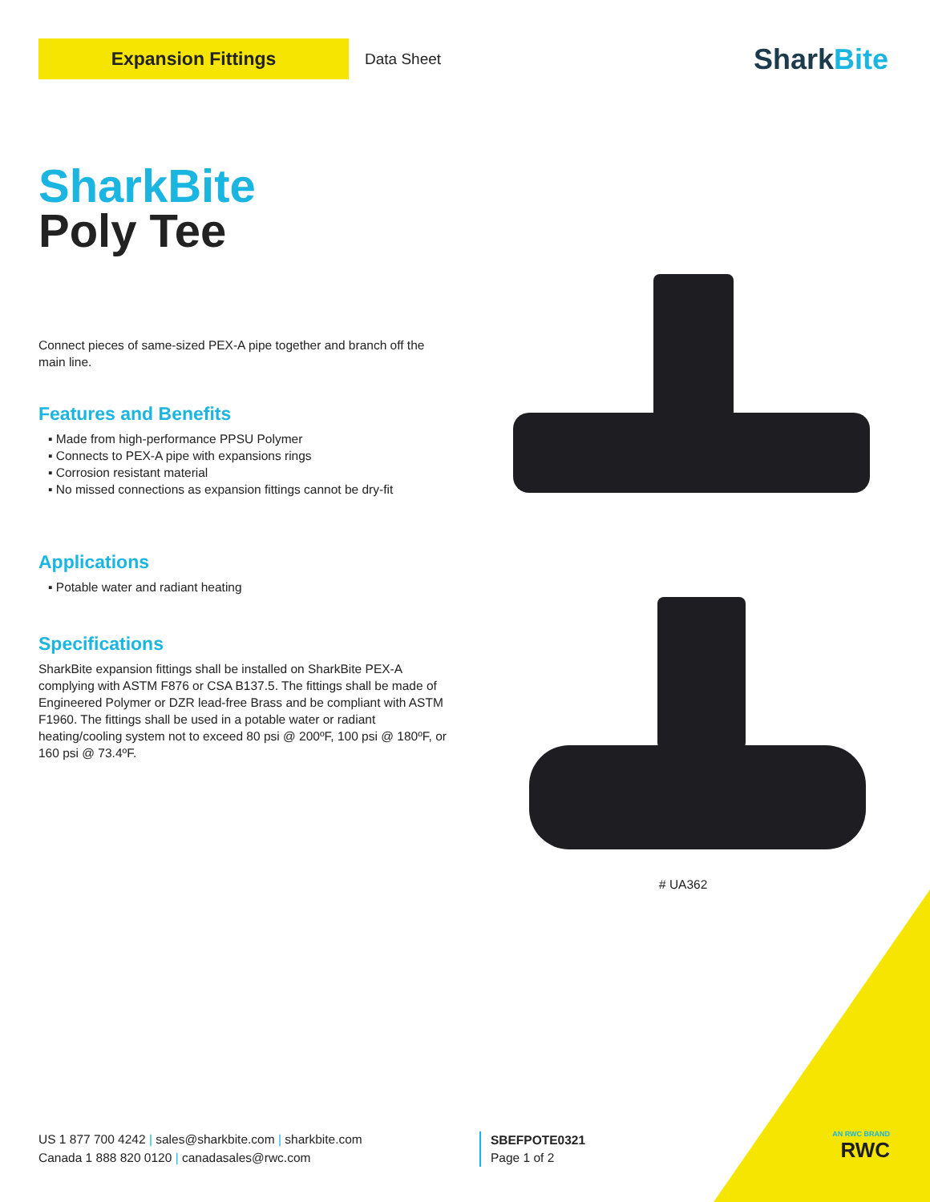Expansion Fittings
Data Sheet
SharkBite
SharkBite
Poly Tee
Connect pieces of same-sized PEX-A pipe together and branch off the main line.
Features and Benefits
▪ Made from high-performance PPSU Polymer
▪ Connects to PEX-A pipe with expansions rings
▪ Corrosion resistant material
▪ No missed connections as expansion fittings cannot be dry-fit
Applications
▪ Potable water and radiant heating
Specifications
SharkBite expansion fittings shall be installed on SharkBite PEX-A complying with ASTM F876 or CSA B137.5. The fittings shall be made of Engineered Polymer or DZR lead-free Brass and be compliant with ASTM F1960. The fittings shall be used in a potable water or radiant heating/cooling system not to exceed 80 psi @ 200ºF, 100 psi @ 180ºF, or 160 psi @ 73.4ºF.
# UA362
US 1 877 700 4242 | sales@sharkbite.com | sharkbite.com
Canada 1 888 820 0120 | canadasales@rwc.com
SBEFPOTE0321
Page 1 of 2
AN RWC BRAND
RWC